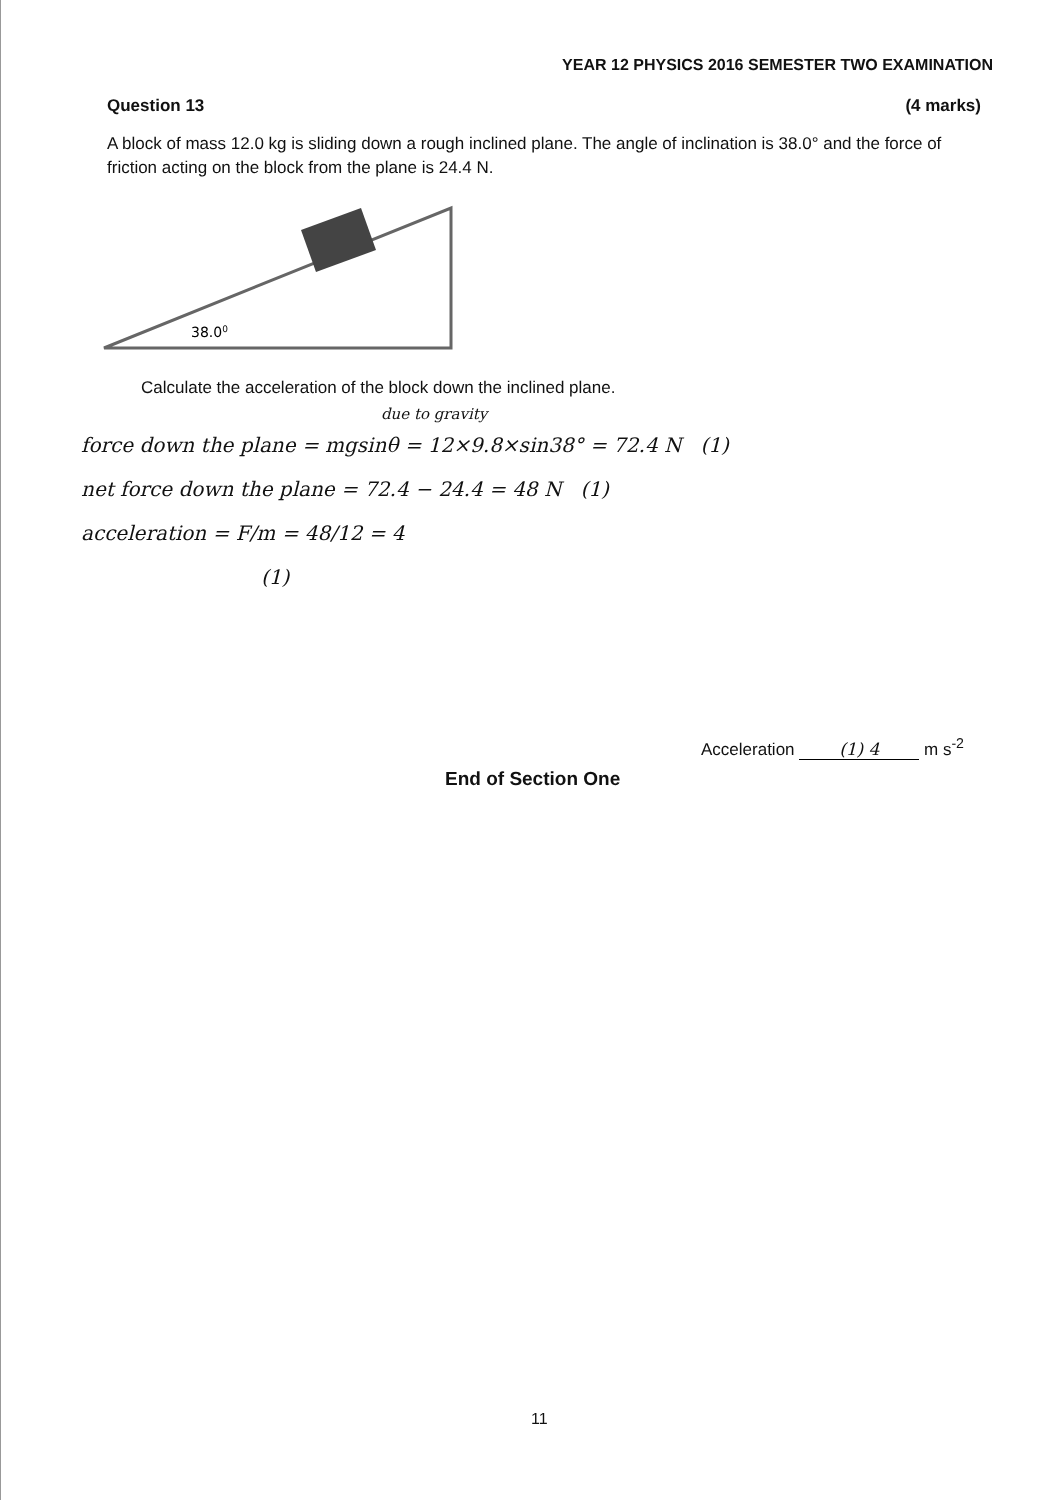YEAR 12 PHYSICS 2016 SEMESTER TWO EXAMINATION
Question 13 (4 marks)
A block of mass 12.0 kg is sliding down a rough inclined plane. The angle of inclination is 38.0° and the force of friction acting on the block from the plane is 24.4 N.
38.00
Calculate the acceleration of the block down the inclined plane.
due to gravity
force down the plane = mgsinθ = 12×9.8×sin38° = 72.4 N (1)
net force down the plane = 72.4 − 24.4 = 48 N (1)
acceleration = F/m = 48/12 = 4
(1)
Acceleration (1) 4 m s<sup>-2</sup>
End of Section One
11